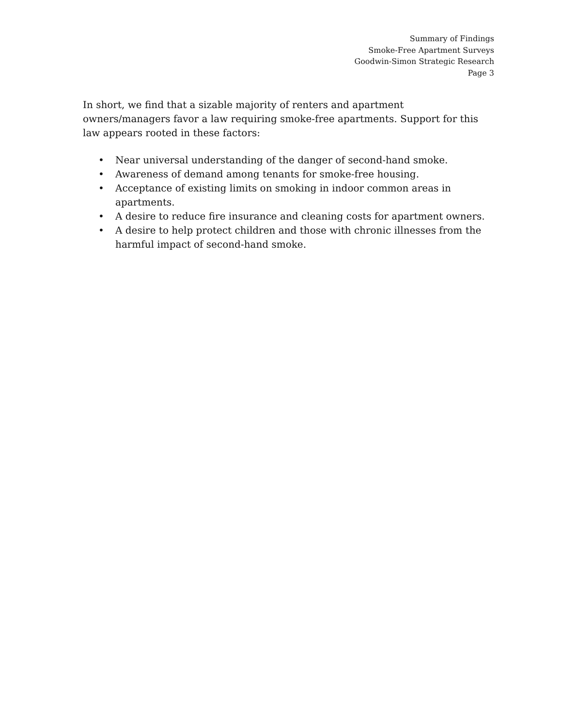Summary of Findings
Smoke-Free Apartment Surveys
Goodwin-Simon Strategic Research
Page 3
In short, we find that a sizable majority of renters and apartment owners/managers favor a law requiring smoke-free apartments. Support for this law appears rooted in these factors:
• Near universal understanding of the danger of second-hand smoke.
• Awareness of demand among tenants for smoke-free housing.
• Acceptance of existing limits on smoking in indoor common areas in apartments.
• A desire to reduce fire insurance and cleaning costs for apartment owners.
• A desire to help protect children and those with chronic illnesses from the harmful impact of second-hand smoke.